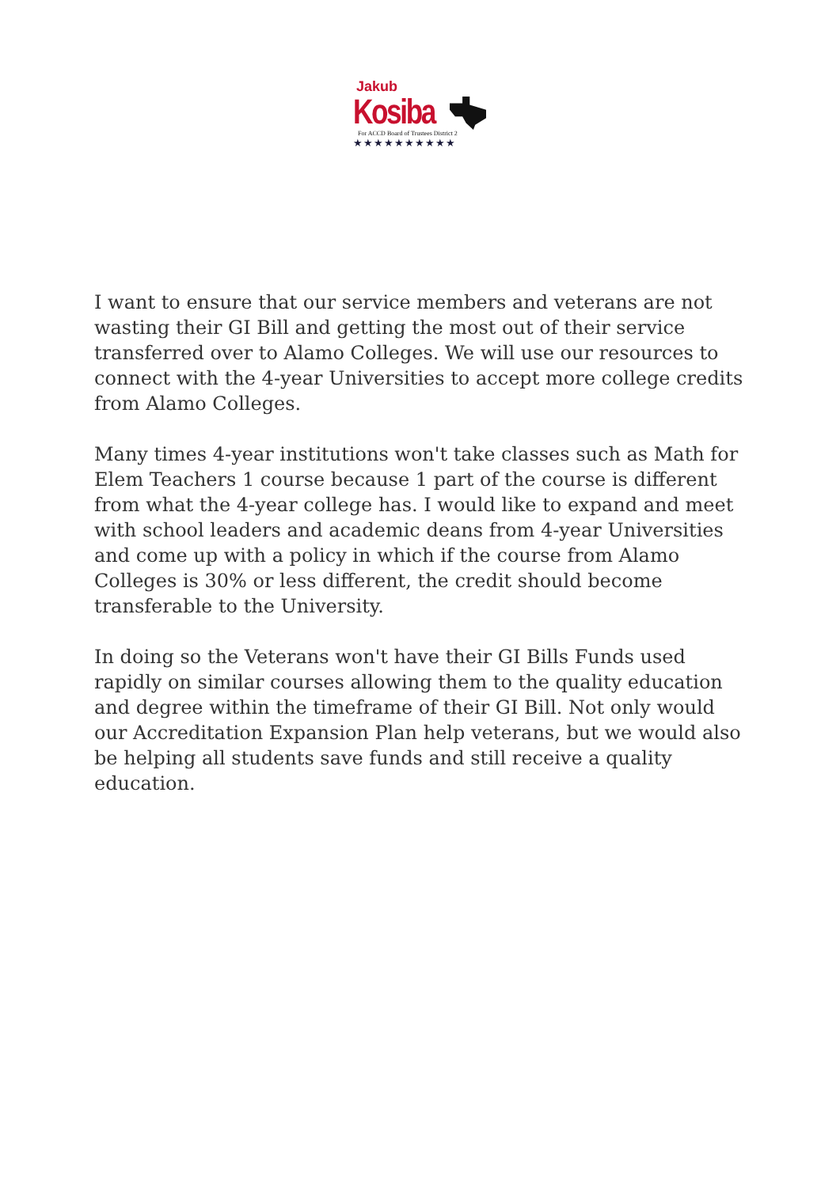Jakub
Kosiba
For ACCD Board of Trustees District 2
★★★★★★★★★★
I want to ensure that our service members and veterans are not wasting their GI Bill and getting the most out of their service transferred over to Alamo Colleges. We will use our resources to connect with the 4-year Universities to accept more college credits from Alamo Colleges.
Many times 4-year institutions won't take classes such as Math for Elem Teachers 1 course because 1 part of the course is different from what the 4-year college has. I would like to expand and meet with school leaders and academic deans from 4-year Universities and come up with a policy in which if the course from Alamo Colleges is 30% or less different, the credit should become transferable to the University.
In doing so the Veterans won't have their GI Bills Funds used rapidly on similar courses allowing them to the quality education and degree within the timeframe of their GI Bill. Not only would our Accreditation Expansion Plan help veterans, but we would also be helping all students save funds and still receive a quality education.